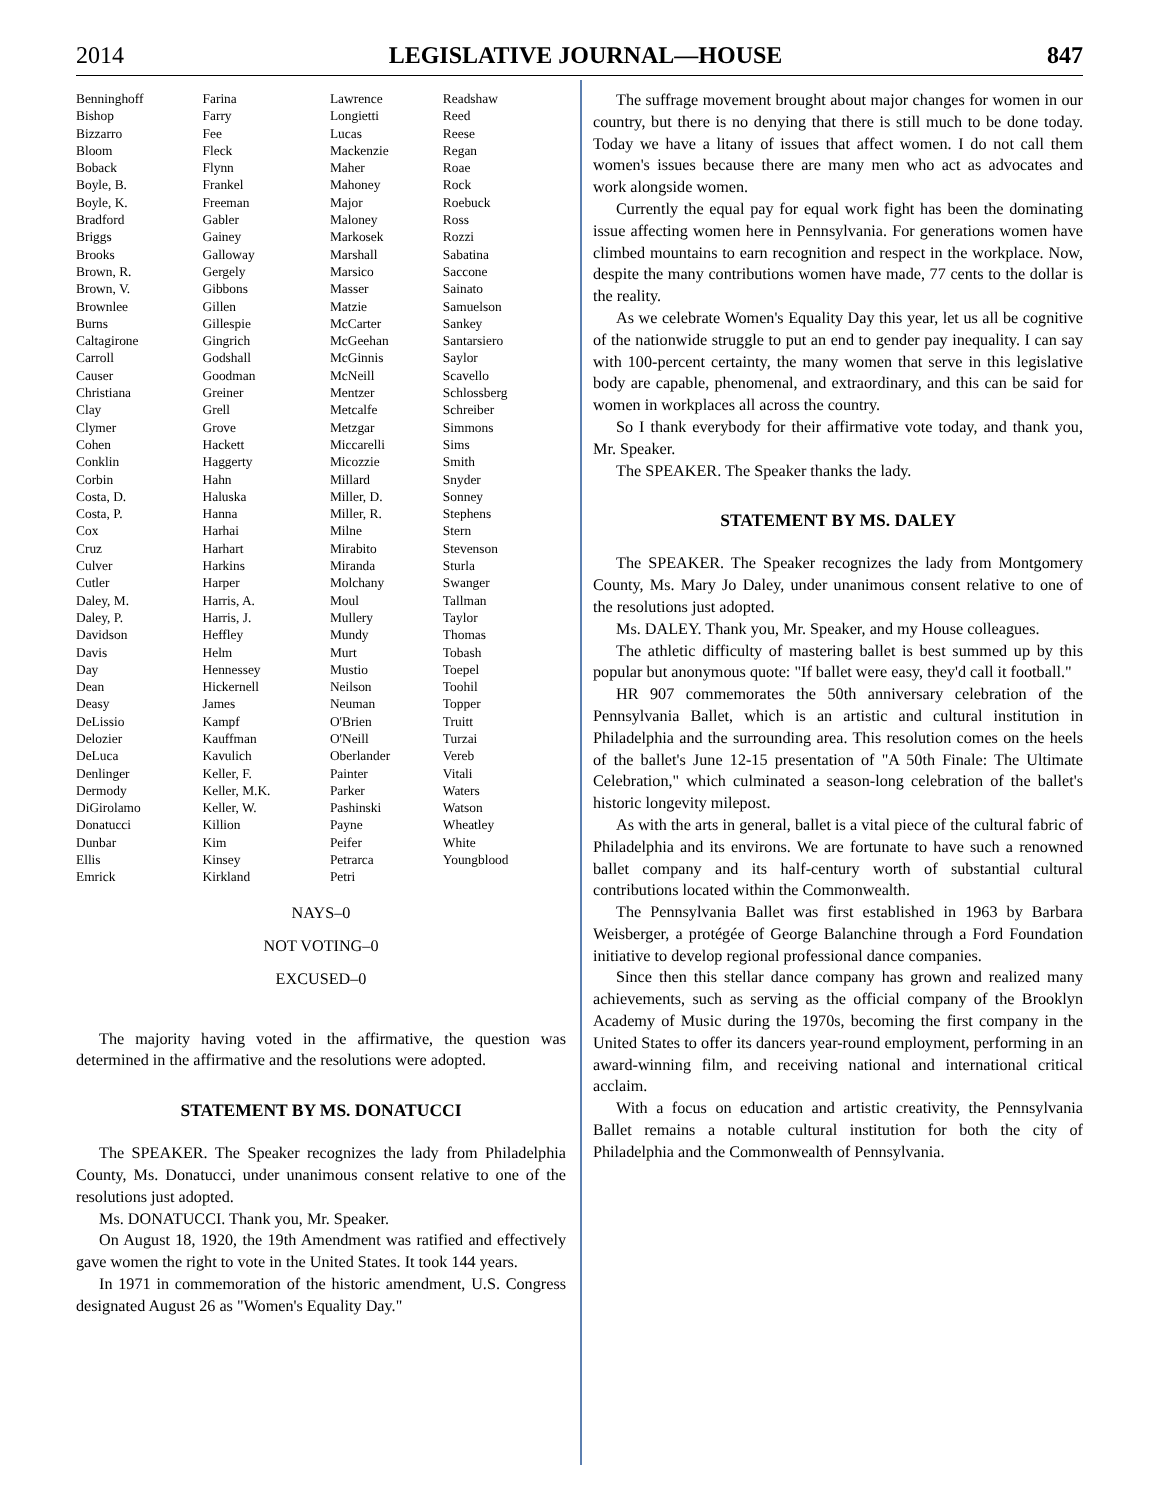2014 LEGISLATIVE JOURNAL—HOUSE 847
| Benninghoff | Farina | Lawrence | Readshaw |
| Bishop | Farry | Longietti | Reed |
| Bizzarro | Fee | Lucas | Reese |
| Bloom | Fleck | Mackenzie | Regan |
| Boback | Flynn | Maher | Roae |
| Boyle, B. | Frankel | Mahoney | Rock |
| Boyle, K. | Freeman | Major | Roebuck |
| Bradford | Gabler | Maloney | Ross |
| Briggs | Gainey | Markosek | Rozzi |
| Brooks | Galloway | Marshall | Sabatina |
| Brown, R. | Gergely | Marsico | Saccone |
| Brown, V. | Gibbons | Masser | Sainato |
| Brownlee | Gillen | Matzie | Samuelson |
| Burns | Gillespie | McCarter | Sankey |
| Caltagirone | Gingrich | McGeehan | Santarsiero |
| Carroll | Godshall | McGinnis | Saylor |
| Causer | Goodman | McNeill | Scavello |
| Christiana | Greiner | Mentzer | Schlossberg |
| Clay | Grell | Metcalfe | Schreiber |
| Clymer | Grove | Metzgar | Simmons |
| Cohen | Hackett | Miccarelli | Sims |
| Conklin | Haggerty | Micozzie | Smith |
| Corbin | Hahn | Millard | Snyder |
| Costa, D. | Haluska | Miller, D. | Sonney |
| Costa, P. | Hanna | Miller, R. | Stephens |
| Cox | Harhai | Milne | Stern |
| Cruz | Harhart | Mirabito | Stevenson |
| Culver | Harkins | Miranda | Sturla |
| Cutler | Harper | Molchany | Swanger |
| Daley, M. | Harris, A. | Moul | Tallman |
| Daley, P. | Harris, J. | Mullery | Taylor |
| Davidson | Heffley | Mundy | Thomas |
| Davis | Helm | Murt | Tobash |
| Day | Hennessey | Mustio | Toepel |
| Dean | Hickernell | Neilson | Toohil |
| Deasy | James | Neuman | Topper |
| DeLissio | Kampf | O'Brien | Truitt |
| Delozier | Kauffman | O'Neill | Turzai |
| DeLuca | Kavulich | Oberlander | Vereb |
| Denlinger | Keller, F. | Painter | Vitali |
| Dermody | Keller, M.K. | Parker | Waters |
| DiGirolamo | Keller, W. | Pashinski | Watson |
| Donatucci | Killion | Payne | Wheatley |
| Dunbar | Kim | Peifer | White |
| Ellis | Kinsey | Petrarca | Youngblood |
| Emrick | Kirkland | Petri | |
NAYS–0
NOT VOTING–0
EXCUSED–0
The majority having voted in the affirmative, the question was determined in the affirmative and the resolutions were adopted.
STATEMENT BY MS. DONATUCCI
The SPEAKER. The Speaker recognizes the lady from Philadelphia County, Ms. Donatucci, under unanimous consent relative to one of the resolutions just adopted.
Ms. DONATUCCI. Thank you, Mr. Speaker.
On August 18, 1920, the 19th Amendment was ratified and effectively gave women the right to vote in the United States. It took 144 years.
In 1971 in commemoration of the historic amendment, U.S. Congress designated August 26 as "Women's Equality Day."
The suffrage movement brought about major changes for women in our country, but there is no denying that there is still much to be done today. Today we have a litany of issues that affect women. I do not call them women's issues because there are many men who act as advocates and work alongside women.
Currently the equal pay for equal work fight has been the dominating issue affecting women here in Pennsylvania. For generations women have climbed mountains to earn recognition and respect in the workplace. Now, despite the many contributions women have made, 77 cents to the dollar is the reality.
As we celebrate Women's Equality Day this year, let us all be cognitive of the nationwide struggle to put an end to gender pay inequality. I can say with 100-percent certainty, the many women that serve in this legislative body are capable, phenomenal, and extraordinary, and this can be said for women in workplaces all across the country.
So I thank everybody for their affirmative vote today, and thank you, Mr. Speaker.
The SPEAKER. The Speaker thanks the lady.
STATEMENT BY MS. DALEY
The SPEAKER. The Speaker recognizes the lady from Montgomery County, Ms. Mary Jo Daley, under unanimous consent relative to one of the resolutions just adopted.
Ms. DALEY. Thank you, Mr. Speaker, and my House colleagues.
The athletic difficulty of mastering ballet is best summed up by this popular but anonymous quote: "If ballet were easy, they'd call it football."
HR 907 commemorates the 50th anniversary celebration of the Pennsylvania Ballet, which is an artistic and cultural institution in Philadelphia and the surrounding area. This resolution comes on the heels of the ballet's June 12-15 presentation of "A 50th Finale: The Ultimate Celebration," which culminated a season-long celebration of the ballet's historic longevity milepost.
As with the arts in general, ballet is a vital piece of the cultural fabric of Philadelphia and its environs. We are fortunate to have such a renowned ballet company and its half-century worth of substantial cultural contributions located within the Commonwealth.
The Pennsylvania Ballet was first established in 1963 by Barbara Weisberger, a protégée of George Balanchine through a Ford Foundation initiative to develop regional professional dance companies.
Since then this stellar dance company has grown and realized many achievements, such as serving as the official company of the Brooklyn Academy of Music during the 1970s, becoming the first company in the United States to offer its dancers year-round employment, performing in an award-winning film, and receiving national and international critical acclaim.
With a focus on education and artistic creativity, the Pennsylvania Ballet remains a notable cultural institution for both the city of Philadelphia and the Commonwealth of Pennsylvania.